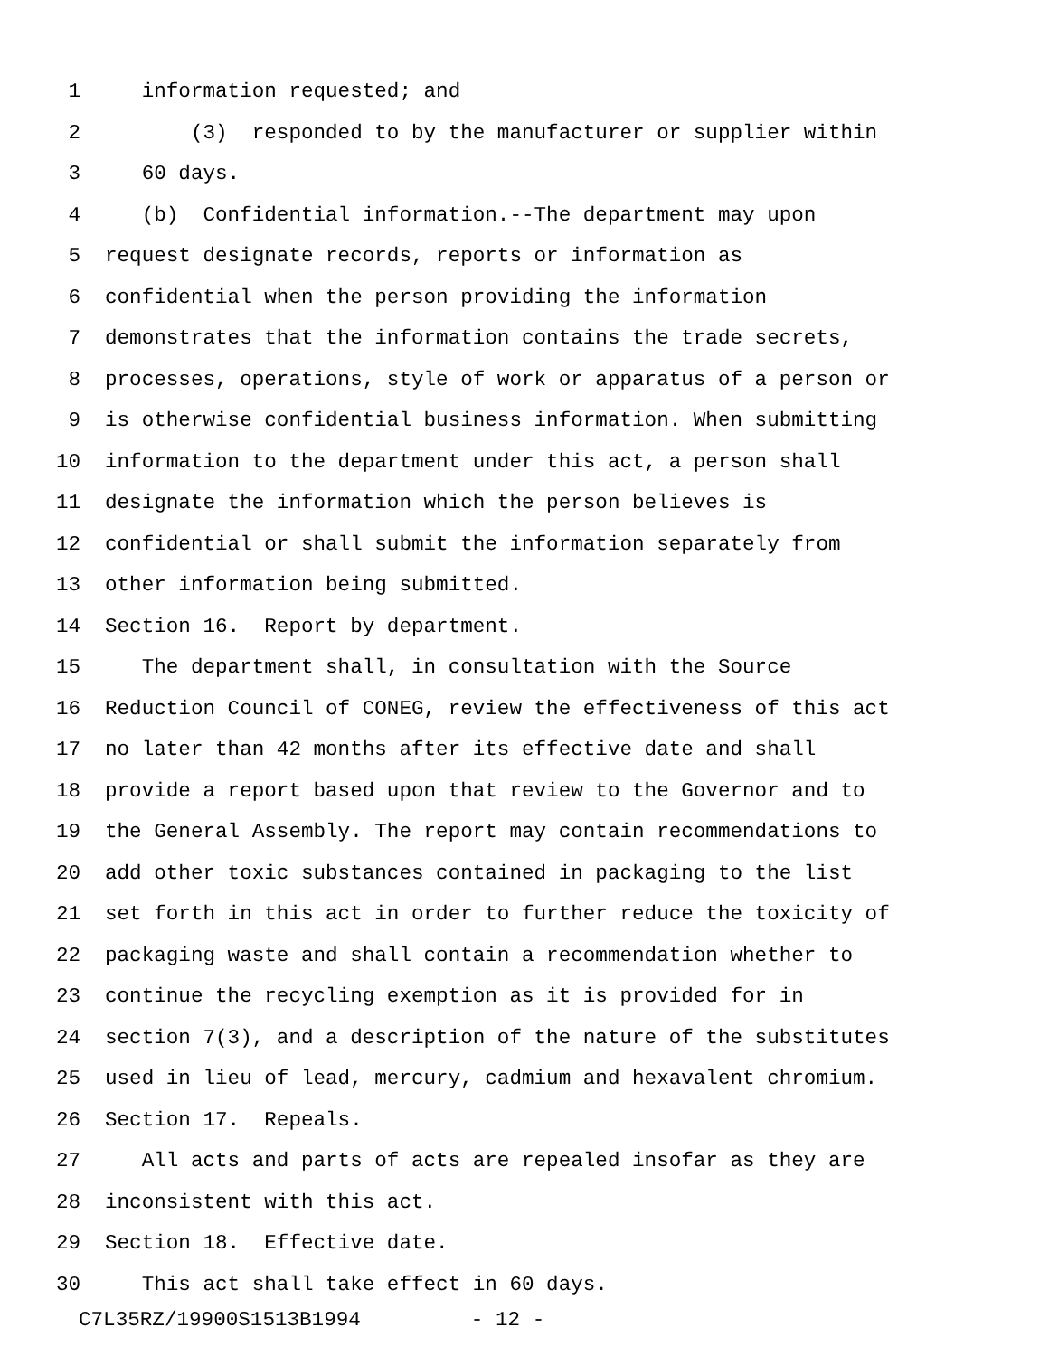1 information requested; and
2 (3) responded to by the manufacturer or supplier within
3 60 days.
4 (b) Confidential information.--The department may upon
5 request designate records, reports or information as
6 confidential when the person providing the information
7 demonstrates that the information contains the trade secrets,
8 processes, operations, style of work or apparatus of a person or
9 is otherwise confidential business information. When submitting
10 information to the department under this act, a person shall
11 designate the information which the person believes is
12 confidential or shall submit the information separately from
13 other information being submitted.
14 Section 16. Report by department.
15 The department shall, in consultation with the Source
16 Reduction Council of CONEG, review the effectiveness of this act
17 no later than 42 months after its effective date and shall
18 provide a report based upon that review to the Governor and to
19 the General Assembly. The report may contain recommendations to
20 add other toxic substances contained in packaging to the list
21 set forth in this act in order to further reduce the toxicity of
22 packaging waste and shall contain a recommendation whether to
23 continue the recycling exemption as it is provided for in
24 section 7(3), and a description of the nature of the substitutes
25 used in lieu of lead, mercury, cadmium and hexavalent chromium.
26 Section 17. Repeals.
27 All acts and parts of acts are repealed insofar as they are
28 inconsistent with this act.
29 Section 18. Effective date.
30 This act shall take effect in 60 days.
C7L35RZ/19900S1513B1994 - 12 -